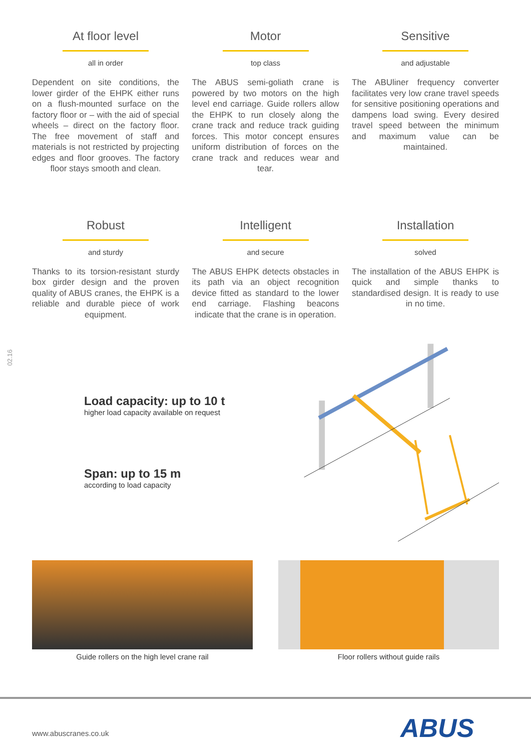At floor level
all in order
Dependent on site conditions, the lower girder of the EHPK either runs on a flush-mounted surface on the factory floor or – with the aid of special wheels – direct on the factory floor. The free movement of staff and materials is not restricted by projecting edges and floor grooves. The factory floor stays smooth and clean.
Motor
top class
The ABUS semi-goliath crane is powered by two motors on the high level end carriage. Guide rollers allow the EHPK to run closely along the crane track and reduce track guiding forces. This motor concept ensures uniform distribution of forces on the crane track and reduces wear and tear.
Sensitive
and adjustable
The ABUliner frequency converter facilitates very low crane travel speeds for sensitive positioning operations and dampens load swing. Every desired travel speed between the minimum and maximum value can be maintained.
Robust
and sturdy
Thanks to its torsion-resistant sturdy box girder design and the proven quality of ABUS cranes, the EHPK is a reliable and durable piece of work equipment.
Intelligent
and secure
The ABUS EHPK detects obstacles in its path via an object recognition device fitted as standard to the lower end carriage. Flashing beacons indicate that the crane is in operation.
Installation
solved
The installation of the ABUS EHPK is quick and simple thanks to standardised design. It is ready to use in no time.
02.16
Load capacity: up to 10 t
higher load capacity available on request
Span: up to 15 m
according to load capacity
Guide rollers on the high level crane rail Floor rollers without guide rails
www.abuscranes.co.uk ABUS